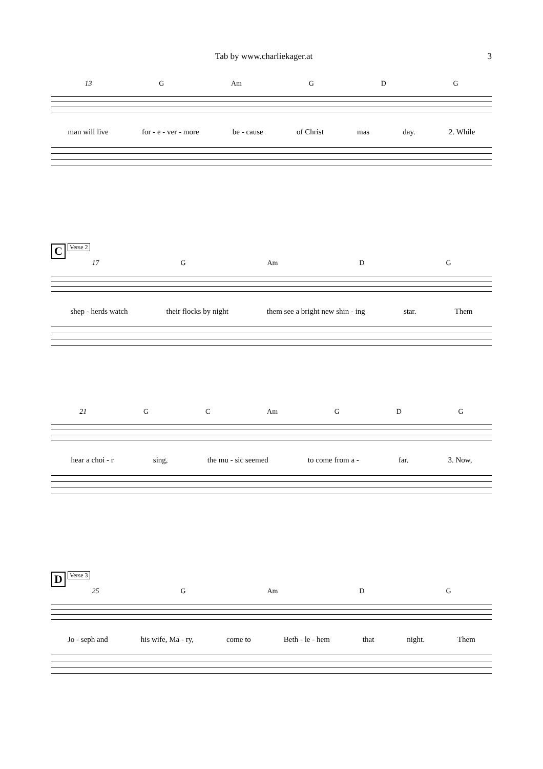Tab by www.charliekager.at 3
13 G Am G D G
man will live for - e - ver - more be - cause of Christ mas day. 2. While
C Verse 2
17 G Am D G
shep - herds watch their flocks by night them see a bright new shin - ing star. Them
21 G C Am G D G
hear a choi - r sing, the mu - sic seemed to come from a - far. 3. Now,
D Verse 3
25 G Am D G
Jo - seph and his wife, Ma - ry, come to Beth - le - hem that night. Them